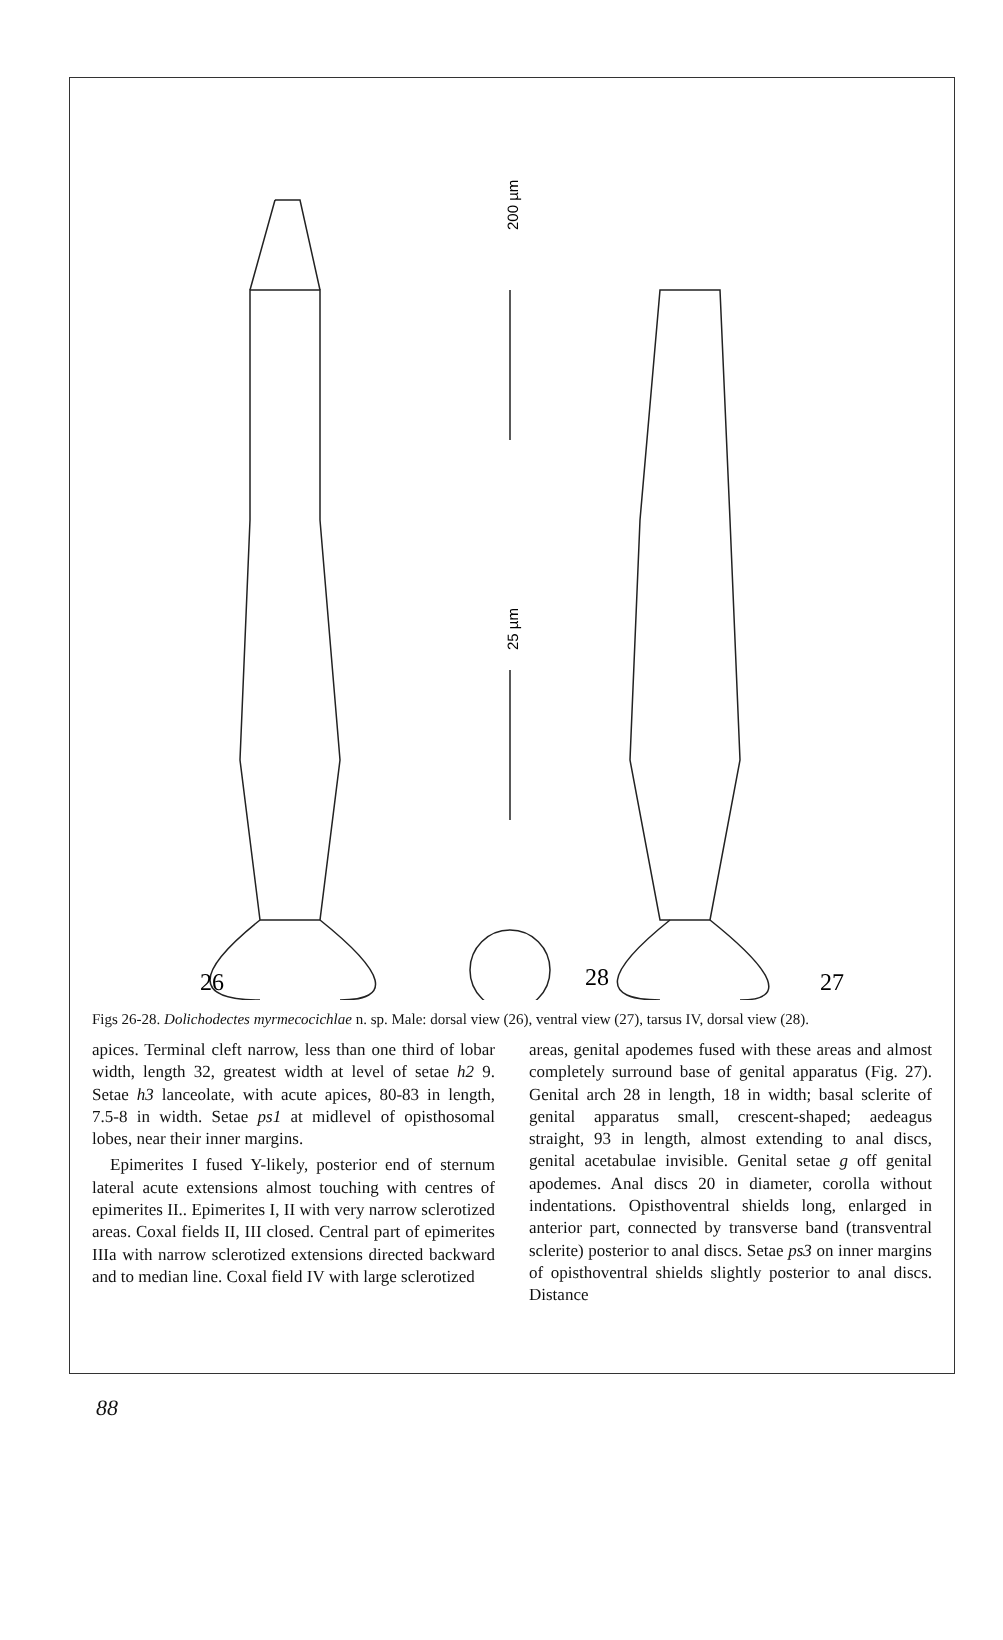200 µm
25 µm
26
28
27
Figs 26-28. Dolichodectes myrmecocichlae n. sp. Male: dorsal view (26), ventral view (27), tarsus IV, dorsal view (28).
apices. Terminal cleft narrow, less than one third of lobar width, length 32, greatest width at level of setae h2 9. Setae h3 lanceolate, with acute apices, 80-83 in length, 7.5-8 in width. Setae ps1 at midlevel of opisthosomal lobes, near their inner margins.
Epimerites I fused Y-likely, posterior end of sternum lateral acute extensions almost touching with centres of epimerites II.. Epimerites I, II with very narrow sclerotized areas. Coxal fields II, III closed. Central part of epimerites IIIa with narrow sclerotized extensions directed backward and to median line. Coxal field IV with large sclerotized
areas, genital apodemes fused with these areas and almost completely surround base of genital apparatus (Fig. 27). Genital arch 28 in length, 18 in width; basal sclerite of genital apparatus small, crescent-shaped; aedeagus straight, 93 in length, almost extending to anal discs, genital acetabulae invisible. Genital setae g off genital apodemes. Anal discs 20 in diameter, corolla without indentations. Opisthoventral shields long, enlarged in anterior part, connected by transverse band (transventral sclerite) posterior to anal discs. Setae ps3 on inner margins of opisthoventral shields slightly posterior to anal discs. Distance
88